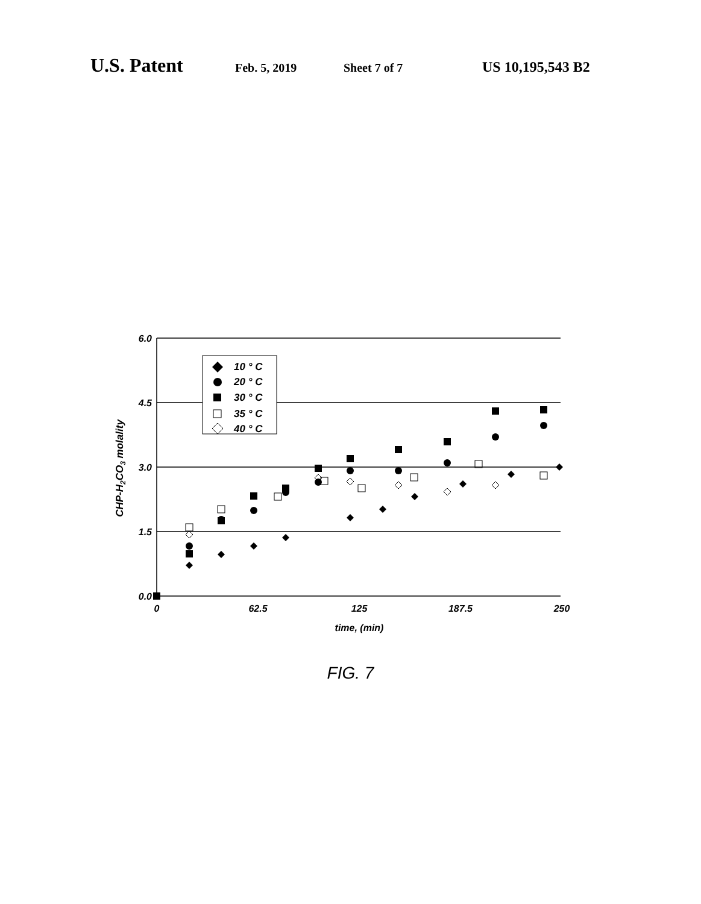U.S. Patent Feb. 5, 2019 Sheet 7 of 7 US 10,195,543 B2
6.0
4.5
3.0
1.5
0.0
0
62.5
125
187.5
250
time, (min)
CHP-H2CO3 molality
10 ° C
20 ° C
30 ° C
35 ° C
40 ° C
FIG. 7